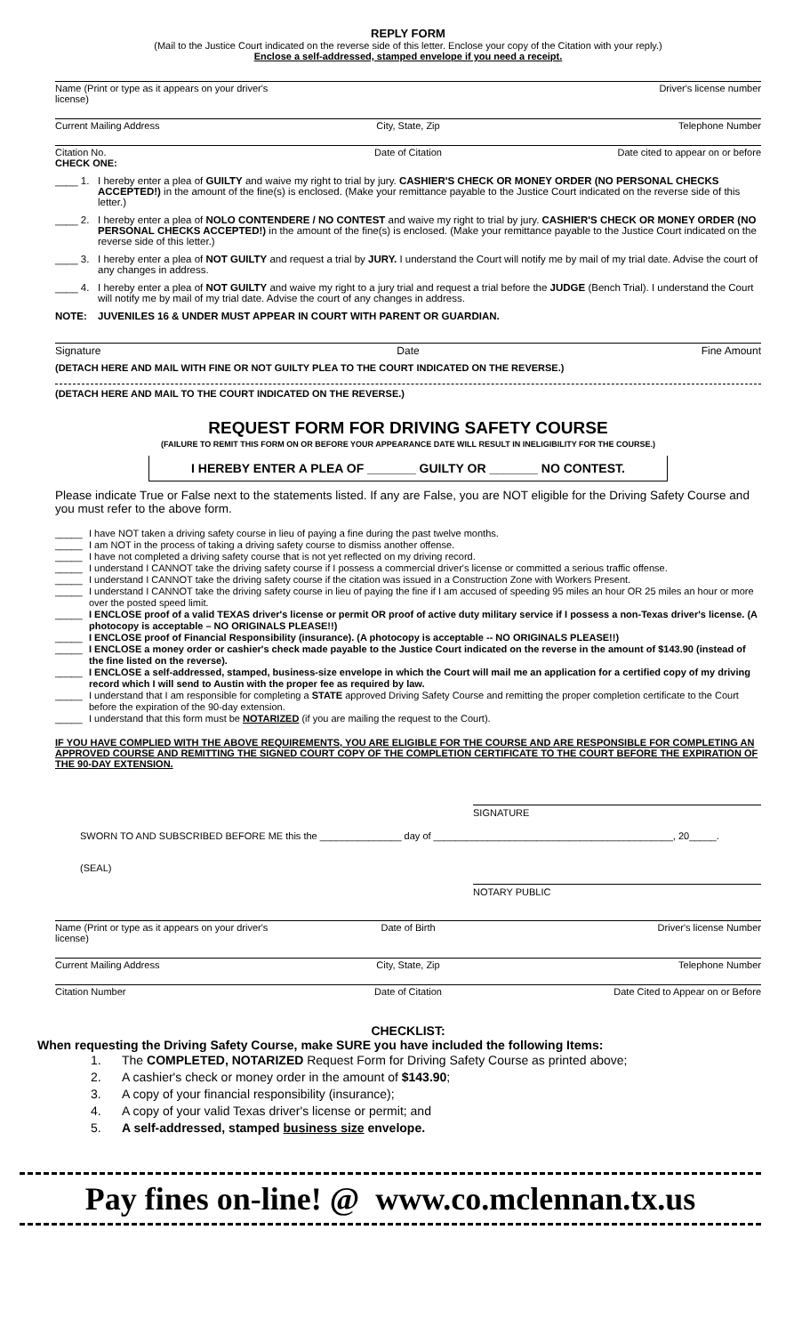REPLY FORM
(Mail to the Justice Court indicated on the reverse side of this letter. Enclose your copy of the Citation with your reply.)
Enclose a self-addressed, stamped envelope if you need a receipt.
Name (Print or type as it appears on your driver's license) Driver's license number
Current Mailing Address City, State, Zip Telephone Number
Citation No. Date of Citation Date cited to appear on or before
CHECK ONE:
____ 1. I hereby enter a plea of GUILTY and waive my right to trial by jury. CASHIER'S CHECK OR MONEY ORDER (NO PERSONAL CHECKS ACCEPTED!) in the amount of the fine(s) is enclosed. (Make your remittance payable to the Justice Court indicated on the reverse side of this letter.)
____ 2. I hereby enter a plea of NOLO CONTENDERE / NO CONTEST and waive my right to trial by jury. CASHIER'S CHECK OR MONEY ORDER (NO PERSONAL CHECKS ACCEPTED!) in the amount of the fine(s) is enclosed. (Make your remittance payable to the Justice Court indicated on the reverse side of this letter.)
____ 3. I hereby enter a plea of NOT GUILTY and request a trial by JURY. I understand the Court will notify me by mail of my trial date. Advise the court of any changes in address.
____ 4. I hereby enter a plea of NOT GUILTY and waive my right to a jury trial and request a trial before the JUDGE (Bench Trial). I understand the Court will notify me by mail of my trial date. Advise the court of any changes in address.
NOTE: JUVENILES 16 & UNDER MUST APPEAR IN COURT WITH PARENT OR GUARDIAN.
Signature Date Fine Amount
(DETACH HERE AND MAIL WITH FINE OR NOT GUILTY PLEA TO THE COURT INDICATED ON THE REVERSE.)
(DETACH HERE AND MAIL TO THE COURT INDICATED ON THE REVERSE.)
REQUEST FORM FOR DRIVING SAFETY COURSE
(FAILURE TO REMIT THIS FORM ON OR BEFORE YOUR APPEARANCE DATE WILL RESULT IN INELIGIBILITY FOR THE COURSE.)
I HEREBY ENTER A PLEA OF _______ GUILTY OR _______ NO CONTEST.
Please indicate True or False next to the statements listed. If any are False, you are NOT eligible for the Driving Safety Course and you must refer to the above form.
_____ I have NOT taken a driving safety course in lieu of paying a fine during the past twelve months.
_____ I am NOT in the process of taking a driving safety course to dismiss another offense.
_____ I have not completed a driving safety course that is not yet reflected on my driving record.
_____ I understand I CANNOT take the driving safety course if I possess a commercial driver's license or committed a serious traffic offense.
_____ I understand I CANNOT take the driving safety course if the citation was issued in a Construction Zone with Workers Present.
_____ I understand I CANNOT take the driving safety course in lieu of paying the fine if I am accused of speeding 95 miles an hour OR 25 miles an hour or more over the posted speed limit.
_____ I ENCLOSE proof of a valid TEXAS driver's license or permit OR proof of active duty military service if I possess a non-Texas driver's license. (A photocopy is acceptable – NO ORIGINALS PLEASE!!)
_____ I ENCLOSE proof of Financial Responsibility (insurance). (A photocopy is acceptable -- NO ORIGINALS PLEASE!!)
_____ I ENCLOSE a money order or cashier's check made payable to the Justice Court indicated on the reverse in the amount of $143.90 (instead of the fine listed on the reverse).
_____ I ENCLOSE a self-addressed, stamped, business-size envelope in which the Court will mail me an application for a certified copy of my driving record which I will send to Austin with the proper fee as required by law.
_____ I understand that I am responsible for completing a STATE approved Driving Safety Course and remitting the proper completion certificate to the Court before the expiration of the 90-day extension.
_____ I understand that this form must be NOTARIZED (if you are mailing the request to the Court).
IF YOU HAVE COMPLIED WITH THE ABOVE REQUIREMENTS, YOU ARE ELIGIBLE FOR THE COURSE AND ARE RESPONSIBLE FOR COMPLETING AN APPROVED COURSE AND REMITTING THE SIGNED COURT COPY OF THE COMPLETION CERTIFICATE TO THE COURT BEFORE THE EXPIRATION OF THE 90-DAY EXTENSION.
SIGNATURE
SWORN TO AND SUBSCRIBED BEFORE ME this the _______________ day of ____________________________________________, 20_____.
(SEAL)
NOTARY PUBLIC
Name (Print or type as it appears on your driver's license) Date of Birth Driver's license Number
Current Mailing Address City, State, Zip Telephone Number
Citation Number Date of Citation Date Cited to Appear on or Before
CHECKLIST:
When requesting the Driving Safety Course, make SURE you have included the following Items:
1. The COMPLETED, NOTARIZED Request Form for Driving Safety Course as printed above;
2. A cashier's check or money order in the amount of $143.90;
3. A copy of your financial responsibility (insurance);
4. A copy of your valid Texas driver's license or permit; and
5. A self-addressed, stamped business size envelope.
Pay fines on-line! @ www.co.mclennan.tx.us